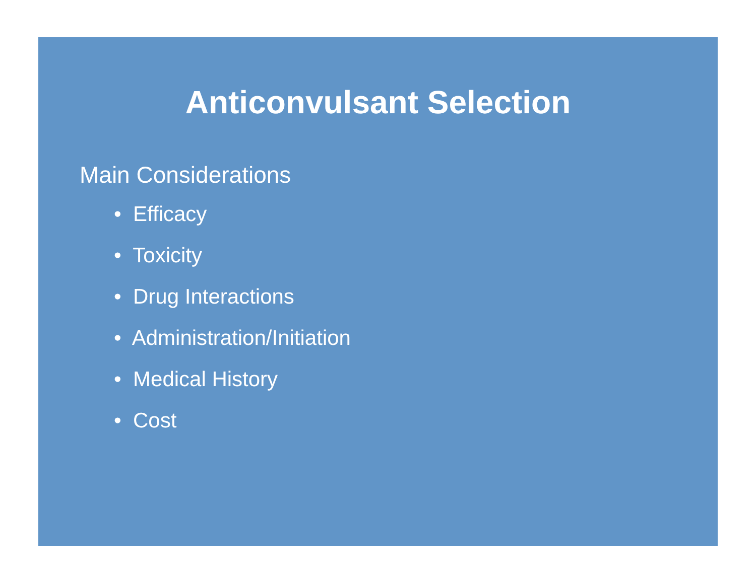Anticonvulsant Selection
Main Considerations
• Efficacy
• Toxicity
• Drug Interactions
• Administration/Initiation
• Medical History
• Cost